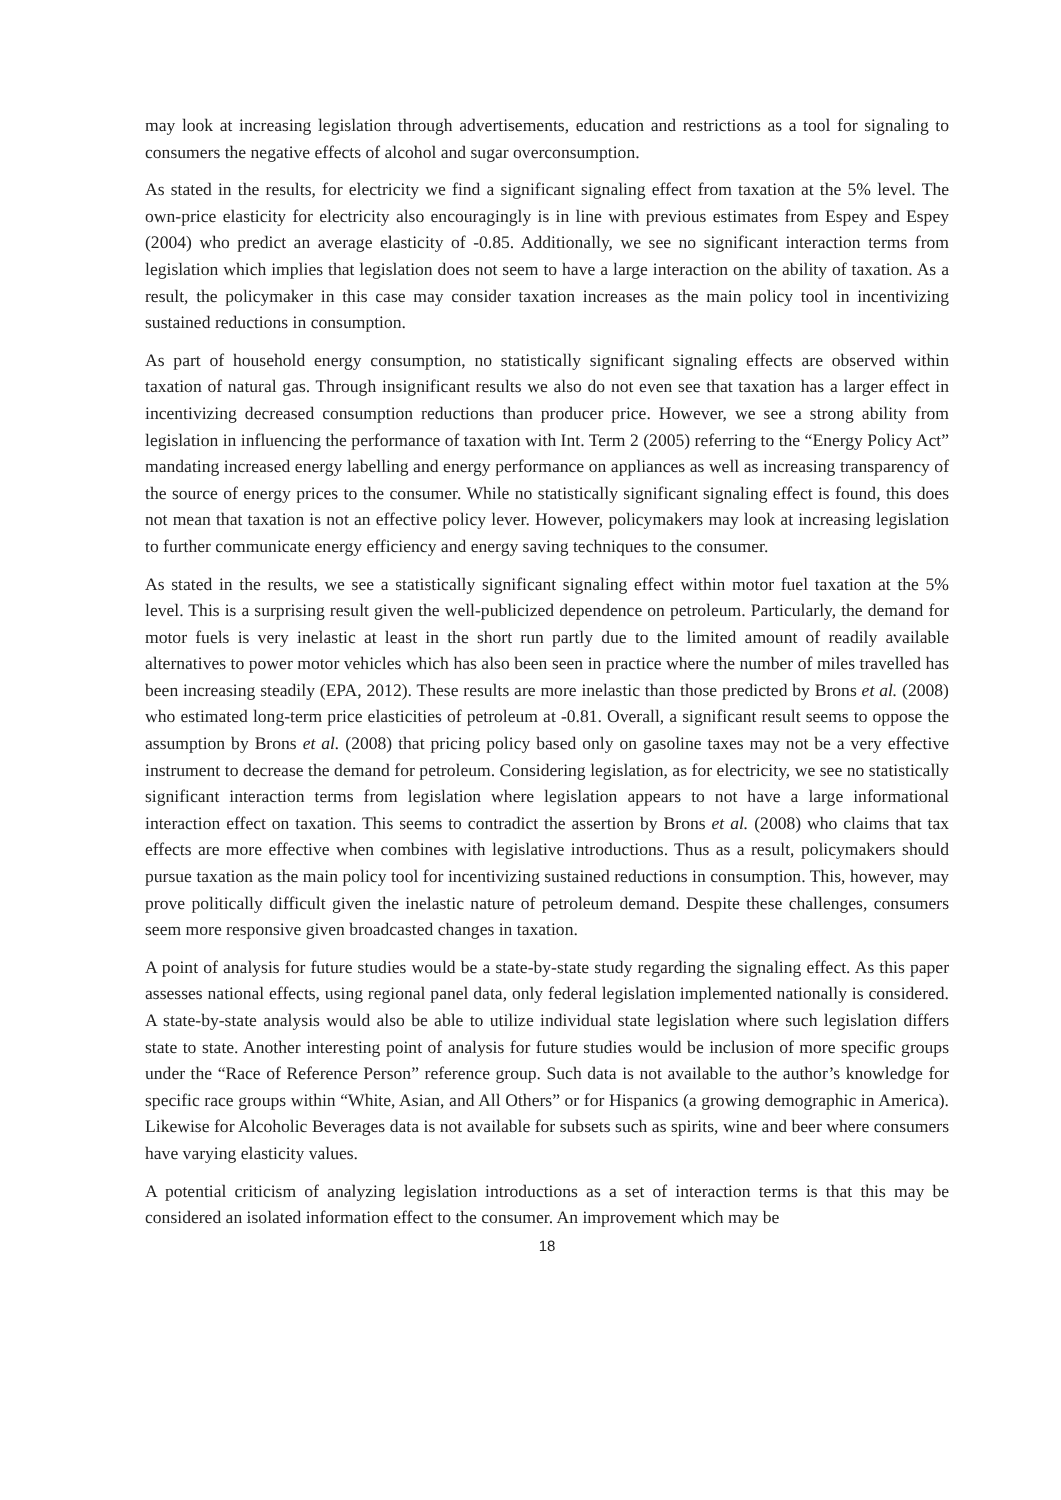may look at increasing legislation through advertisements, education and restrictions as a tool for signaling to consumers the negative effects of alcohol and sugar overconsumption.
As stated in the results, for electricity we find a significant signaling effect from taxation at the 5% level. The own-price elasticity for electricity also encouragingly is in line with previous estimates from Espey and Espey (2004) who predict an average elasticity of -0.85. Additionally, we see no significant interaction terms from legislation which implies that legislation does not seem to have a large interaction on the ability of taxation. As a result, the policymaker in this case may consider taxation increases as the main policy tool in incentivizing sustained reductions in consumption.
As part of household energy consumption, no statistically significant signaling effects are observed within taxation of natural gas. Through insignificant results we also do not even see that taxation has a larger effect in incentivizing decreased consumption reductions than producer price. However, we see a strong ability from legislation in influencing the performance of taxation with Int. Term 2 (2005) referring to the “Energy Policy Act” mandating increased energy labelling and energy performance on appliances as well as increasing transparency of the source of energy prices to the consumer. While no statistically significant signaling effect is found, this does not mean that taxation is not an effective policy lever. However, policymakers may look at increasing legislation to further communicate energy efficiency and energy saving techniques to the consumer.
As stated in the results, we see a statistically significant signaling effect within motor fuel taxation at the 5% level. This is a surprising result given the well-publicized dependence on petroleum. Particularly, the demand for motor fuels is very inelastic at least in the short run partly due to the limited amount of readily available alternatives to power motor vehicles which has also been seen in practice where the number of miles travelled has been increasing steadily (EPA, 2012). These results are more inelastic than those predicted by Brons et al. (2008) who estimated long-term price elasticities of petroleum at -0.81. Overall, a significant result seems to oppose the assumption by Brons et al. (2008) that pricing policy based only on gasoline taxes may not be a very effective instrument to decrease the demand for petroleum. Considering legislation, as for electricity, we see no statistically significant interaction terms from legislation where legislation appears to not have a large informational interaction effect on taxation. This seems to contradict the assertion by Brons et al. (2008) who claims that tax effects are more effective when combines with legislative introductions. Thus as a result, policymakers should pursue taxation as the main policy tool for incentivizing sustained reductions in consumption. This, however, may prove politically difficult given the inelastic nature of petroleum demand. Despite these challenges, consumers seem more responsive given broadcasted changes in taxation.
A point of analysis for future studies would be a state-by-state study regarding the signaling effect. As this paper assesses national effects, using regional panel data, only federal legislation implemented nationally is considered. A state-by-state analysis would also be able to utilize individual state legislation where such legislation differs state to state. Another interesting point of analysis for future studies would be inclusion of more specific groups under the “Race of Reference Person” reference group. Such data is not available to the author’s knowledge for specific race groups within “White, Asian, and All Others” or for Hispanics (a growing demographic in America). Likewise for Alcoholic Beverages data is not available for subsets such as spirits, wine and beer where consumers have varying elasticity values.
A potential criticism of analyzing legislation introductions as a set of interaction terms is that this may be considered an isolated information effect to the consumer. An improvement which may be
18